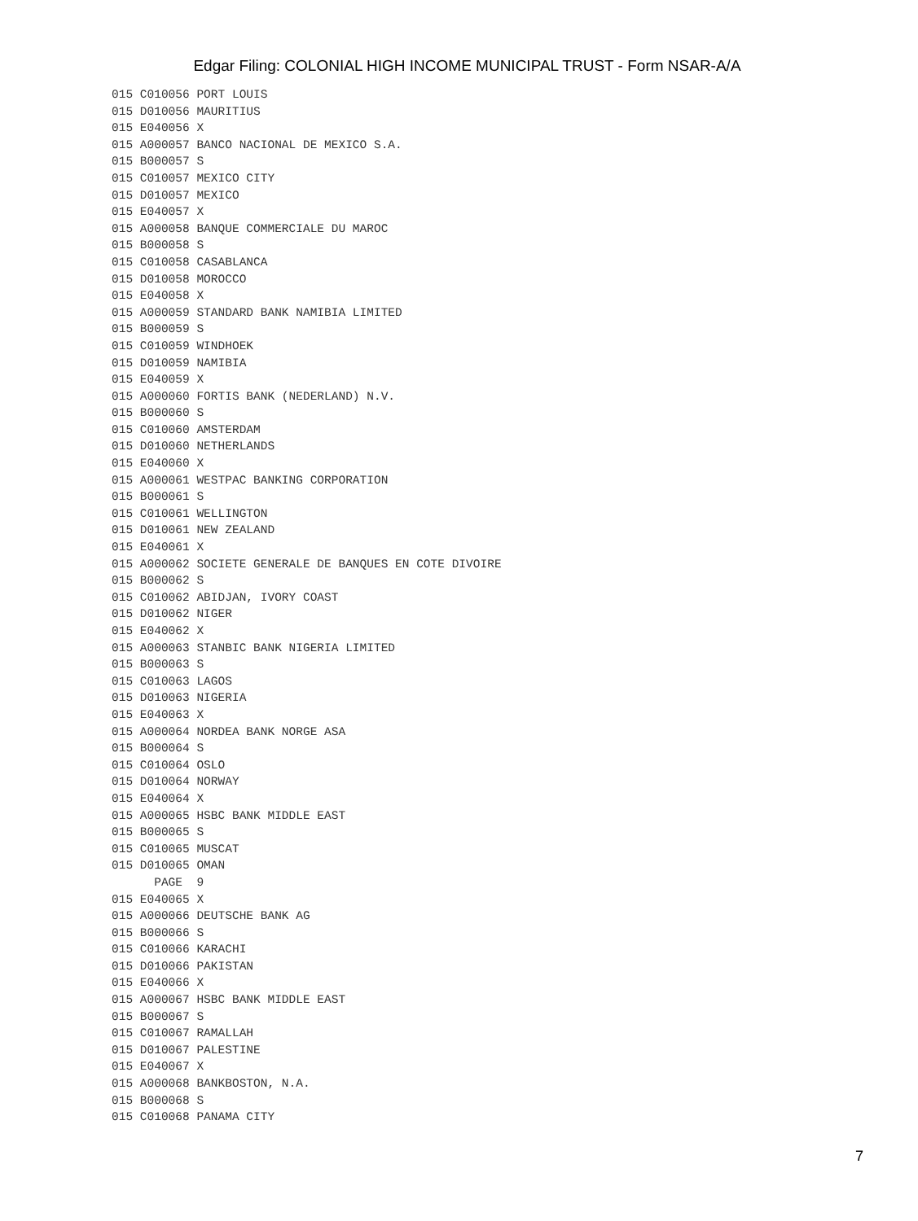Edgar Filing: COLONIAL HIGH INCOME MUNICIPAL TRUST - Form NSAR-A/A
015 C010056 PORT LOUIS
015 D010056 MAURITIUS
015 E040056 X
015 A000057 BANCO NACIONAL DE MEXICO S.A.
015 B000057 S
015 C010057 MEXICO CITY
015 D010057 MEXICO
015 E040057 X
015 A000058 BANQUE COMMERCIALE DU MAROC
015 B000058 S
015 C010058 CASABLANCA
015 D010058 MOROCCO
015 E040058 X
015 A000059 STANDARD BANK NAMIBIA LIMITED
015 B000059 S
015 C010059 WINDHOEK
015 D010059 NAMIBIA
015 E040059 X
015 A000060 FORTIS BANK (NEDERLAND) N.V.
015 B000060 S
015 C010060 AMSTERDAM
015 D010060 NETHERLANDS
015 E040060 X
015 A000061 WESTPAC BANKING CORPORATION
015 B000061 S
015 C010061 WELLINGTON
015 D010061 NEW ZEALAND
015 E040061 X
015 A000062 SOCIETE GENERALE DE BANQUES EN COTE DIVOIRE
015 B000062 S
015 C010062 ABIDJAN, IVORY COAST
015 D010062 NIGER
015 E040062 X
015 A000063 STANBIC BANK NIGERIA LIMITED
015 B000063 S
015 C010063 LAGOS
015 D010063 NIGERIA
015 E040063 X
015 A000064 NORDEA BANK NORGE ASA
015 B000064 S
015 C010064 OSLO
015 D010064 NORWAY
015 E040064 X
015 A000065 HSBC BANK MIDDLE EAST
015 B000065 S
015 C010065 MUSCAT
015 D010065 OMAN
      PAGE  9
015 E040065 X
015 A000066 DEUTSCHE BANK AG
015 B000066 S
015 C010066 KARACHI
015 D010066 PAKISTAN
015 E040066 X
015 A000067 HSBC BANK MIDDLE EAST
015 B000067 S
015 C010067 RAMALLAH
015 D010067 PALESTINE
015 E040067 X
015 A000068 BANKBOSTON, N.A.
015 B000068 S
015 C010068 PANAMA CITY
7